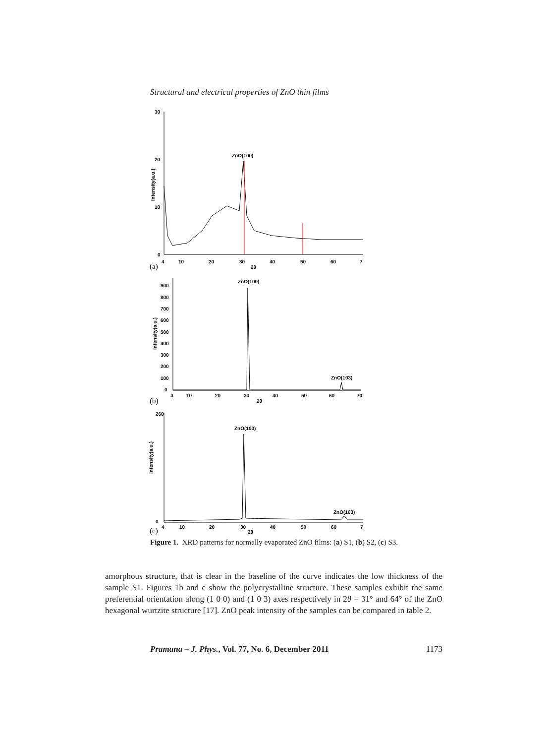Structural and electrical properties of ZnO thin films
ZnO(100)
30
20
10
0
4
10
20
30
40
50
60
7
2θ
(a)
Intensity(a.u.)
ZnO(100)
ZnO(103)
900
800
700
600
500
400
300
200
100
0
4
10
20
30
40
50
60
70
2θ
(b)
Intensity(a.u.)
ZnO(100)
ZnO(103)
260
0
4
10
20
30
40
50
60
7
2θ
(c)
Intensity(a.u.)
Figure 1. XRD patterns for normally evaporated ZnO films: (a) S1, (b) S2, (c) S3.
amorphous structure, that is clear in the baseline of the curve indicates the low thickness of the sample S1. Figures 1b and c show the polycrystalline structure. These samples exhibit the same preferential orientation along (1 0 0) and (1 0 3) axes respectively in 2θ = 31° and 64° of the ZnO hexagonal wurtzite structure [17]. ZnO peak intensity of the samples can be compared in table 2.
Pramana – J. Phys., Vol. 77, No. 6, December 2011 1173